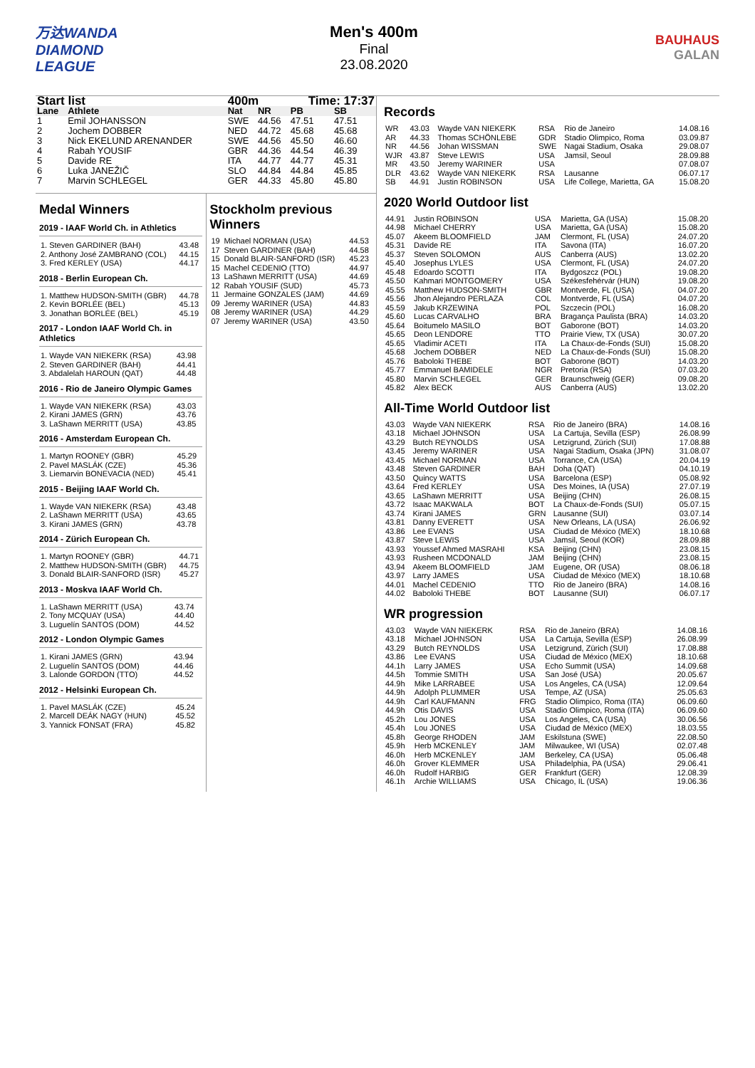万达WANDA
DIAMOND
LEAGUE
Men's 400m
Final
23.08.2020
BAUHAUS
GALAN
| Start list | | 400m | | Time: 17:37 | |
| --- | --- | --- | --- | --- | --- |
| Lane | Athlete | Nat | NR | PB | SB |
| 1 | Emil JOHANSSON | SWE | 44.56 | 47.51 | 47.51 |
| 2 | Jochem DOBBER | NED | 44.72 | 45.68 | 45.68 |
| 3 | Nick EKELUND ARENANDER | SWE | 44.56 | 45.50 | 46.60 |
| 4 | Rabah YOUSIF | GBR | 44.36 | 44.54 | 46.39 |
| 5 | Davide RE | ITA | 44.77 | 44.77 | 45.31 |
| 6 | Luka JANEŽIČ | SLO | 44.84 | 44.84 | 45.85 |
| 7 | Marvin SCHLEGEL | GER | 44.33 | 45.80 | 45.80 |
Medal Winners
2019 - IAAF World Ch. in Athletics
| 1. Steven GARDINER (BAH) | 43.48 |
| 2. Anthony José ZAMBRANO (COL) | 44.15 |
| 3. Fred KERLEY (USA) | 44.17 |
2018 - Berlin European Ch.
| 1. Matthew HUDSON-SMITH (GBR) | 44.78 |
| 2. Kevin BORLÉE (BEL) | 45.13 |
| 3. Jonathan BORLÉE (BEL) | 45.19 |
2017 - London IAAF World Ch. in Athletics
| 1. Wayde VAN NIEKERK (RSA) | 43.98 |
| 2. Steven GARDINER (BAH) | 44.41 |
| 3. Abdalelah HAROUN (QAT) | 44.48 |
2016 - Rio de Janeiro Olympic Games
| 1. Wayde VAN NIEKERK (RSA) | 43.03 |
| 2. Kirani JAMES (GRN) | 43.76 |
| 3. LaShawn MERRITT (USA) | 43.85 |
2016 - Amsterdam European Ch.
| 1. Martyn ROONEY (GBR) | 45.29 |
| 2. Pavel MASLÁK (CZE) | 45.36 |
| 3. Liemarvin BONEVACIA (NED) | 45.41 |
2015 - Beijing IAAF World Ch.
| 1. Wayde VAN NIEKERK (RSA) | 43.48 |
| 2. LaShawn MERRITT (USA) | 43.65 |
| 3. Kirani JAMES (GRN) | 43.78 |
2014 - Zürich European Ch.
| 1. Martyn ROONEY (GBR) | 44.71 |
| 2. Matthew HUDSON-SMITH (GBR) | 44.75 |
| 3. Donald BLAIR-SANFORD (ISR) | 45.27 |
2013 - Moskva IAAF World Ch.
| 1. LaShawn MERRITT (USA) | 43.74 |
| 2. Tony MCQUAY (USA) | 44.40 |
| 3. Luguelín SANTOS (DOM) | 44.52 |
2012 - London Olympic Games
| 1. Kirani JAMES (GRN) | 43.94 |
| 2. Luguelín SANTOS (DOM) | 44.46 |
| 3. Lalonde GORDON (TTO) | 44.52 |
2012 - Helsinki European Ch.
| 1. Pavel MASLÁK (CZE) | 45.24 |
| 2. Marcell DEÁK NAGY (HUN) | 45.52 |
| 3. Yannick FONSAT (FRA) | 45.82 |
Stockholm previous Winners
| 19 | Michael NORMAN (USA) | 44.53 |
| 17 | Steven GARDINER (BAH) | 44.58 |
| 15 | Donald BLAIR-SANFORD (ISR) | 45.23 |
| 15 | Machel CEDENIO (TTO) | 44.97 |
| 13 | LaShawn MERRITT (USA) | 44.69 |
| 12 | Rabah YOUSIF (SUD) | 45.73 |
| 11 | Jermaine GONZALES (JAM) | 44.69 |
| 09 | Jeremy WARINER (USA) | 44.83 |
| 08 | Jeremy WARINER (USA) | 44.29 |
| 07 | Jeremy WARINER (USA) | 43.50 |
Records
| WR | 43.03 | Wayde VAN NIEKERK | RSA | Rio de Janeiro | 14.08.16 |
| AR | 44.33 | Thomas SCHÖNLEBE | GDR | Stadio Olimpico, Roma | 03.09.87 |
| NR | 44.56 | Johan WISSMAN | SWE | Nagai Stadium, Osaka | 29.08.07 |
| WJR | 43.87 | Steve LEWIS | USA | Jamsil, Seoul | 28.09.88 |
| MR | 43.50 | Jeremy WARINER | USA | | 07.08.07 |
| DLR | 43.62 | Wayde VAN NIEKERK | RSA | Lausanne | 06.07.17 |
| SB | 44.91 | Justin ROBINSON | USA | Life College, Marietta, GA | 15.08.20 |
2020 World Outdoor list
| 44.91 | Justin ROBINSON | USA | Marietta, GA (USA) | 15.08.20 |
| 44.98 | Michael CHERRY | USA | Marietta, GA (USA) | 15.08.20 |
| 45.07 | Akeem BLOOMFIELD | JAM | Clermont, FL (USA) | 24.07.20 |
| 45.31 | Davide RE | ITA | Savona (ITA) | 16.07.20 |
| 45.37 | Steven SOLOMON | AUS | Canberra (AUS) | 13.02.20 |
| 45.40 | Josephus LYLES | USA | Clermont, FL (USA) | 24.07.20 |
| 45.48 | Edoardo SCOTTI | ITA | Bydgoszcz (POL) | 19.08.20 |
| 45.50 | Kahmari MONTGOMERY | USA | Székesfehérvár (HUN) | 19.08.20 |
| 45.55 | Matthew HUDSON-SMITH | GBR | Montverde, FL (USA) | 04.07.20 |
| 45.56 | Jhon Alejandro PERLAZA | COL | Montverde, FL (USA) | 04.07.20 |
| 45.59 | Jakub KRZEWINA | POL | Szczecin (POL) | 16.08.20 |
| 45.60 | Lucas CARVALHO | BRA | Bragança Paulista (BRA) | 14.03.20 |
| 45.64 | Boitumelo MASILO | BOT | Gaborone (BOT) | 14.03.20 |
| 45.65 | Deon LENDORE | TTO | Prairie View, TX (USA) | 30.07.20 |
| 45.65 | Vladimir ACETI | ITA | La Chaux-de-Fonds (SUI) | 15.08.20 |
| 45.68 | Jochem DOBBER | NED | La Chaux-de-Fonds (SUI) | 15.08.20 |
| 45.76 | Baboloki THEBE | BOT | Gaborone (BOT) | 14.03.20 |
| 45.77 | Emmanuel BAMIDELE | NGR | Pretoria (RSA) | 07.03.20 |
| 45.80 | Marvin SCHLEGEL | GER | Braunschweig (GER) | 09.08.20 |
| 45.82 | Alex BECK | AUS | Canberra (AUS) | 13.02.20 |
All-Time World Outdoor list
| 43.03 | Wayde VAN NIEKERK | RSA | Rio de Janeiro (BRA) | 14.08.16 |
| 43.18 | Michael JOHNSON | USA | La Cartuja, Sevilla (ESP) | 26.08.99 |
| 43.29 | Butch REYNOLDS | USA | Letzigrund, Zürich (SUI) | 17.08.88 |
| 43.45 | Jeremy WARINER | USA | Nagai Stadium, Osaka (JPN) | 31.08.07 |
| 43.45 | Michael NORMAN | USA | Torrance, CA (USA) | 20.04.19 |
| 43.48 | Steven GARDINER | BAH | Doha (QAT) | 04.10.19 |
| 43.50 | Quincy WATTS | USA | Barcelona (ESP) | 05.08.92 |
| 43.64 | Fred KERLEY | USA | Des Moines, IA (USA) | 27.07.19 |
| 43.65 | LaShawn MERRITT | USA | Beijing (CHN) | 26.08.15 |
| 43.72 | Isaac MAKWALA | BOT | La Chaux-de-Fonds (SUI) | 05.07.15 |
| 43.74 | Kirani JAMES | GRN | Lausanne (SUI) | 03.07.14 |
| 43.81 | Danny EVERETT | USA | New Orleans, LA (USA) | 26.06.92 |
| 43.86 | Lee EVANS | USA | Ciudad de México (MEX) | 18.10.68 |
| 43.87 | Steve LEWIS | USA | Jamsil, Seoul (KOR) | 28.09.88 |
| 43.93 | Youssef Ahmed MASRAHI | KSA | Beijing (CHN) | 23.08.15 |
| 43.93 | Rusheen MCDONALD | JAM | Beijing (CHN) | 23.08.15 |
| 43.94 | Akeem BLOOMFIELD | JAM | Eugene, OR (USA) | 08.06.18 |
| 43.97 | Larry JAMES | USA | Ciudad de México (MEX) | 18.10.68 |
| 44.01 | Machel CEDENIO | TTO | Rio de Janeiro (BRA) | 14.08.16 |
| 44.02 | Baboloki THEBE | BOT | Lausanne (SUI) | 06.07.17 |
WR progression
| 43.03 | Wayde VAN NIEKERK | RSA | Rio de Janeiro (BRA) | 14.08.16 |
| 43.18 | Michael JOHNSON | USA | La Cartuja, Sevilla (ESP) | 26.08.99 |
| 43.29 | Butch REYNOLDS | USA | Letzigrund, Zürich (SUI) | 17.08.88 |
| 43.86 | Lee EVANS | USA | Ciudad de México (MEX) | 18.10.68 |
| 44.1h | Larry JAMES | USA | Echo Summit (USA) | 14.09.68 |
| 44.5h | Tommie SMITH | USA | San José (USA) | 20.05.67 |
| 44.9h | Mike LARRABEE | USA | Los Angeles, CA (USA) | 12.09.64 |
| 44.9h | Adolph PLUMMER | USA | Tempe, AZ (USA) | 25.05.63 |
| 44.9h | Carl KAUFMANN | FRG | Stadio Olimpico, Roma (ITA) | 06.09.60 |
| 44.9h | Otis DAVIS | USA | Stadio Olimpico, Roma (ITA) | 06.09.60 |
| 45.2h | Lou JONES | USA | Los Angeles, CA (USA) | 30.06.56 |
| 45.4h | Lou JONES | USA | Ciudad de México (MEX) | 18.03.55 |
| 45.8h | George RHODEN | JAM | Eskilstuna (SWE) | 22.08.50 |
| 45.9h | Herb MCKENLEY | JAM | Milwaukee, WI (USA) | 02.07.48 |
| 46.0h | Herb MCKENLEY | JAM | Berkeley, CA (USA) | 05.06.48 |
| 46.0h | Grover KLEMMER | USA | Philadelphia, PA (USA) | 29.06.41 |
| 46.0h | Rudolf HARBIG | GER | Frankfurt (GER) | 12.08.39 |
| 46.1h | Archie WILLIAMS | USA | Chicago, IL (USA) | 19.06.36 |